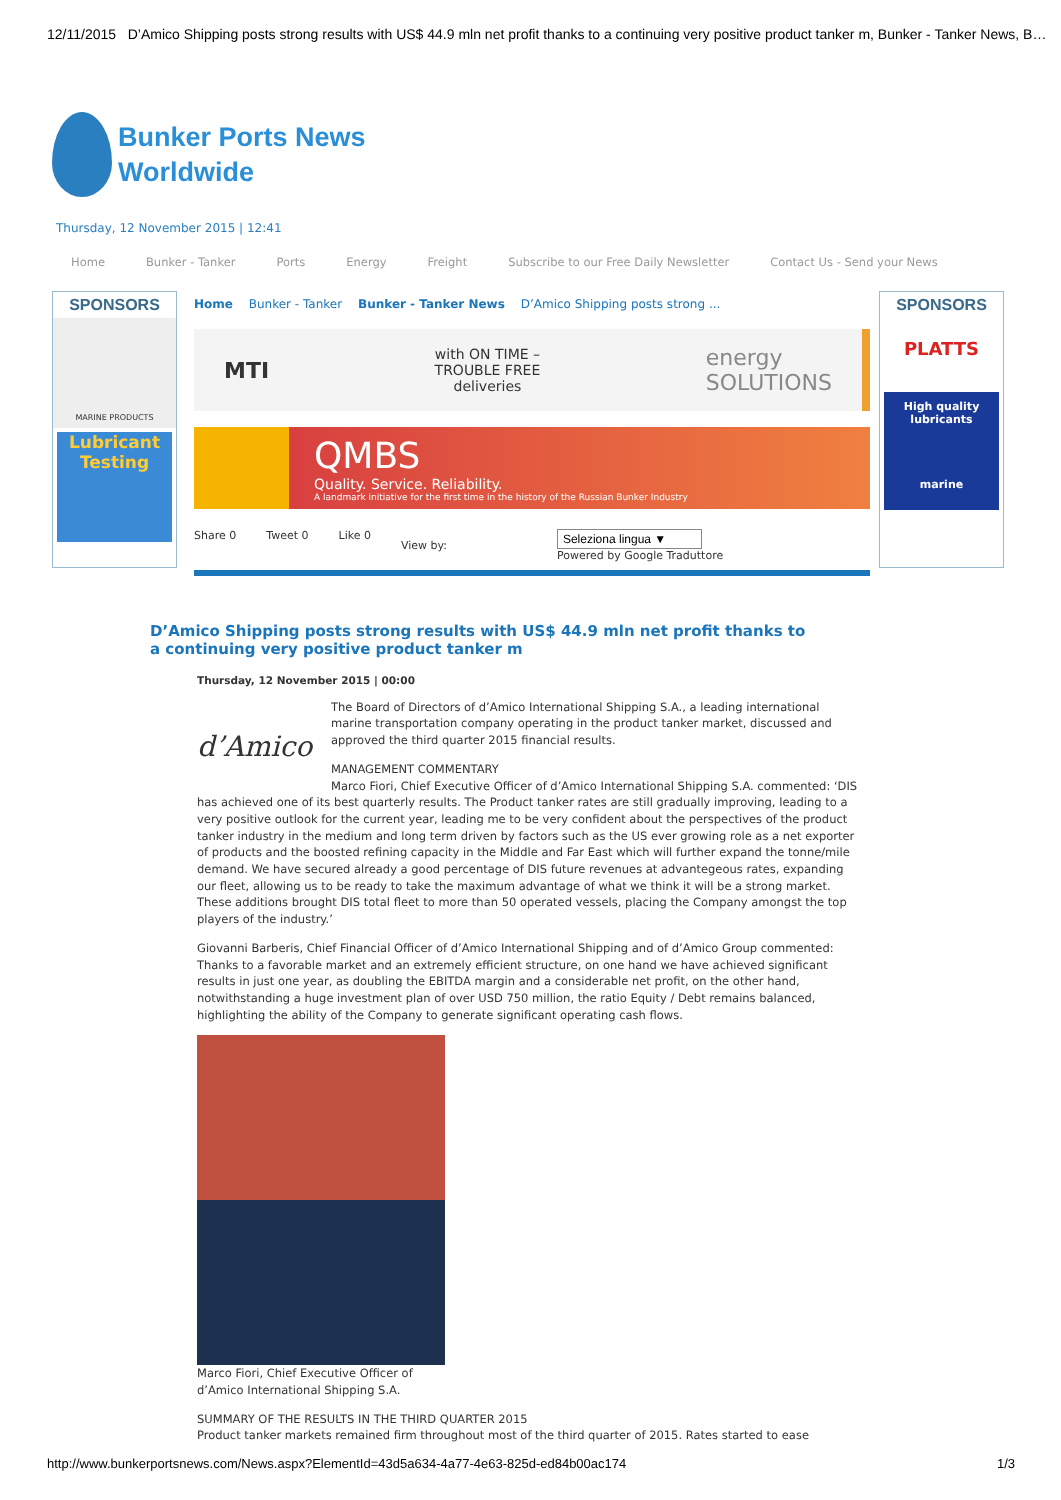12/11/2015 D’Amico Shipping posts strong results with US$ 44.9 mln net profit thanks to a continuing very positive product tanker m, Bunker - Tanker News, B…
Bunker Ports News
Worldwide
Thursday, 12 November 2015 | 12:41
Home Bunker - Tanker Ports Energy Freight Subscribe to our Free Daily Newsletter Contact Us - Send your News
SPONSORS
MARINE PRODUCTS
Lubricant Testing
Home Bunker - Tanker Bunker - Tanker News D’Amico Shipping posts strong ...
MTI with ON TIME –
TROUBLE FREE
deliveries energy
SOLUTIONS
QMBS
Quality. Service. Reliability.
A landmark initiative for the first time in the history of the Russian Bunker Industry
Share 0 Tweet 0 Like 0 View by:
Seleziona lingua ▼
Powered by Google Traduttore
SPONSORS
PLATTS
High quality lubricants
marine
D’Amico Shipping posts strong results with US$ 44.9 mln net profit thanks to a continuing very positive product tanker m
Thursday, 12 November 2015 | 00:00
d’Amico
The Board of Directors of d’Amico International Shipping S.A., a leading international marine transportation company operating in the product tanker market, discussed and approved the third quarter 2015 financial results.
MANAGEMENT COMMENTARY
Marco Fiori, Chief Executive Officer of d’Amico International Shipping S.A. commented: ‘DIS has achieved one of its best quarterly results. The Product tanker rates are still gradually improving, leading to a very positive outlook for the current year, leading me to be very confident about the perspectives of the product tanker industry in the medium and long term driven by factors such as the US ever growing role as a net exporter of products and the boosted refining capacity in the Middle and Far East which will further expand the tonne/mile demand. We have secured already a good percentage of DIS future revenues at advantegeous rates, expanding our fleet, allowing us to be ready to take the maximum advantage of what we think it will be a strong market. These additions brought DIS total fleet to more than 50 operated vessels, placing the Company amongst the top players of the industry.’
Giovanni Barberis, Chief Financial Officer of d’Amico International Shipping and of d’Amico Group commented: Thanks to a favorable market and an extremely efficient structure, on one hand we have achieved significant results in just one year, as doubling the EBITDA margin and a considerable net profit, on the other hand, notwithstanding a huge investment plan of over USD 750 million, the ratio Equity / Debt remains balanced, highlighting the ability of the Company to generate significant operating cash flows.
Marco Fiori, Chief Executive Officer of
d’Amico International Shipping S.A.
SUMMARY OF THE RESULTS IN THE THIRD QUARTER 2015
Product tanker markets remained firm throughout most of the third quarter of 2015. Rates started to ease
http://www.bunkerportsnews.com/News.aspx?ElementId=43d5a634-4a77-4e63-825d-ed84b00ac174 1/3